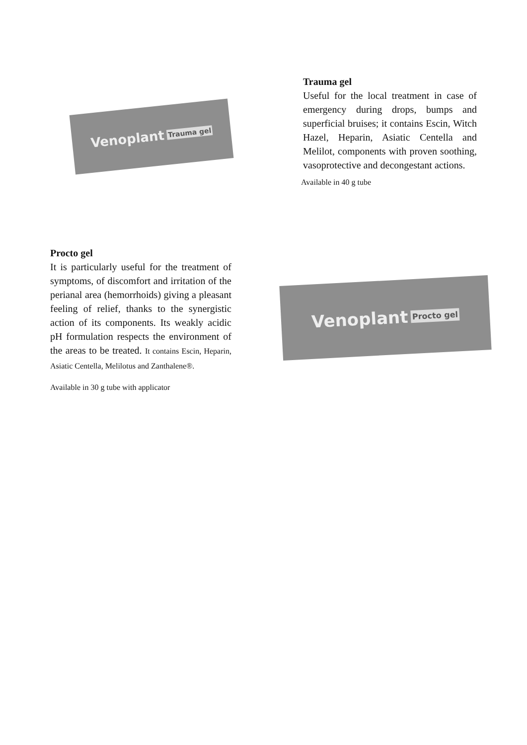Venoplant Trauma gel
Trauma gel
Useful for the local treatment in case of emergency during drops, bumps and superficial bruises; it contains Escin, Witch Hazel, Heparin, Asiatic Centella and Melilot, components with proven soothing, vasoprotective and decongestant actions.
Available in 40 g tube
Procto gel
It is particularly useful for the treatment of symptoms, of discomfort and irritation of the perianal area (hemorrhoids) giving a pleasant feeling of relief, thanks to the synergistic action of its components. Its weakly acidic pH formulation respects the environment of the areas to be treated. It contains Escin, Heparin, Asiatic Centella, Melilotus and Zanthalene®.
Available in 30 g tube with applicator
Venoplant Procto gel